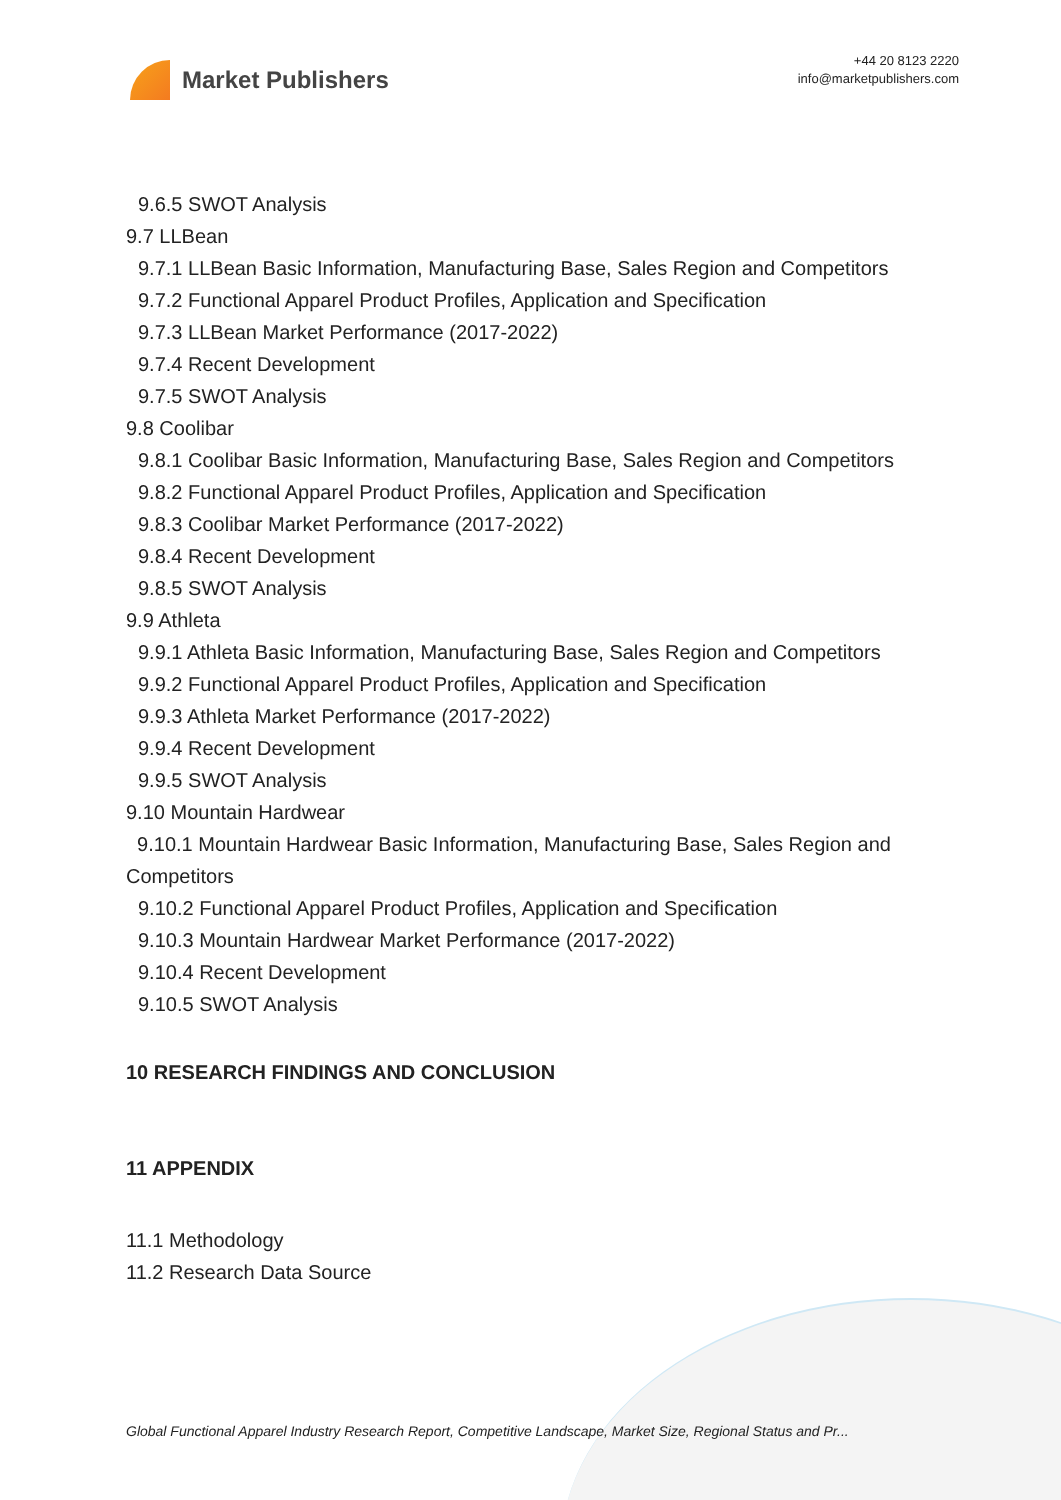Market Publishers
+44 20 8123 2220
info@marketpublishers.com
9.6.5 SWOT Analysis
9.7 LLBean
9.7.1 LLBean Basic Information, Manufacturing Base, Sales Region and Competitors
9.7.2 Functional Apparel Product Profiles, Application and Specification
9.7.3 LLBean Market Performance (2017-2022)
9.7.4 Recent Development
9.7.5 SWOT Analysis
9.8 Coolibar
9.8.1 Coolibar Basic Information, Manufacturing Base, Sales Region and Competitors
9.8.2 Functional Apparel Product Profiles, Application and Specification
9.8.3 Coolibar Market Performance (2017-2022)
9.8.4 Recent Development
9.8.5 SWOT Analysis
9.9 Athleta
9.9.1 Athleta Basic Information, Manufacturing Base, Sales Region and Competitors
9.9.2 Functional Apparel Product Profiles, Application and Specification
9.9.3 Athleta Market Performance (2017-2022)
9.9.4 Recent Development
9.9.5 SWOT Analysis
9.10 Mountain Hardwear
9.10.1 Mountain Hardwear Basic Information, Manufacturing Base, Sales Region and Competitors
9.10.2 Functional Apparel Product Profiles, Application and Specification
9.10.3 Mountain Hardwear Market Performance (2017-2022)
9.10.4 Recent Development
9.10.5 SWOT Analysis
10 RESEARCH FINDINGS AND CONCLUSION
11 APPENDIX
11.1 Methodology
11.2 Research Data Source
Global Functional Apparel Industry Research Report, Competitive Landscape, Market Size, Regional Status and Pr...